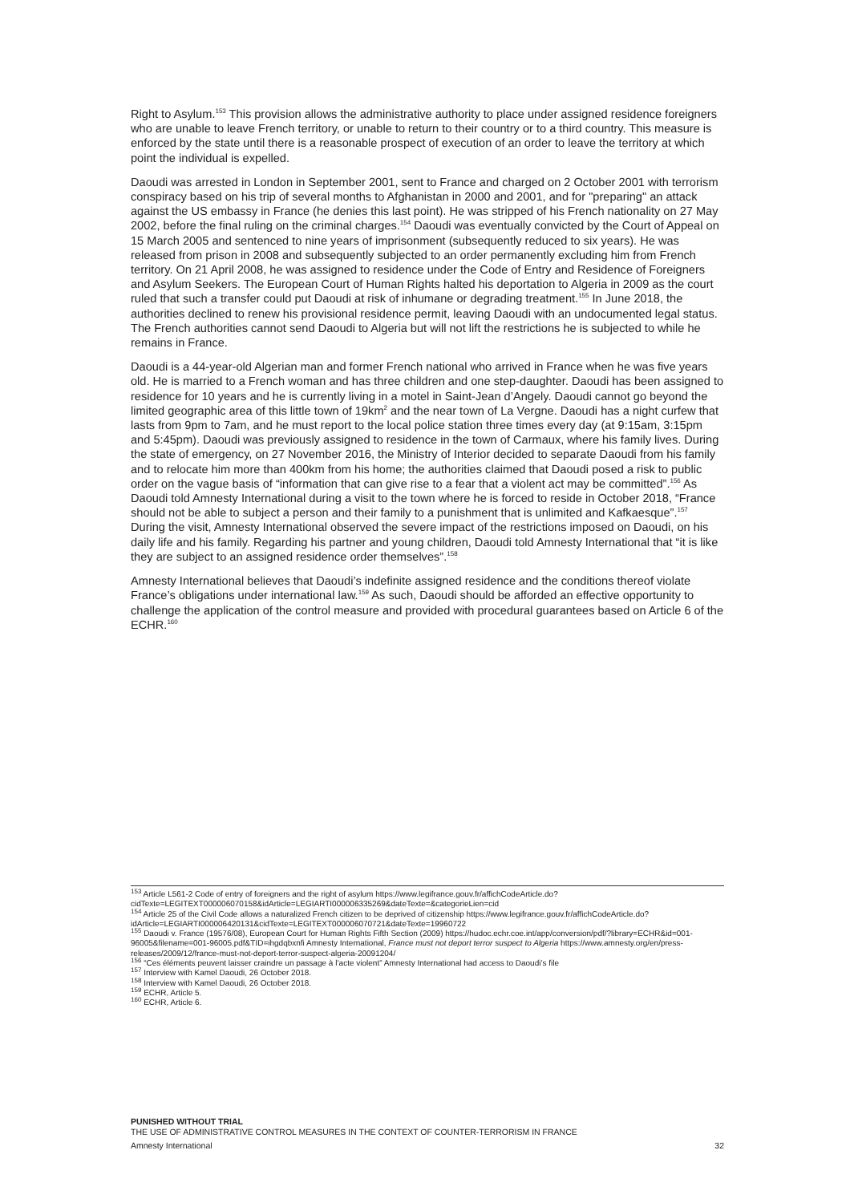Right to Asylum.<sup>153</sup> This provision allows the administrative authority to place under assigned residence foreigners who are unable to leave French territory, or unable to return to their country or to a third country. This measure is enforced by the state until there is a reasonable prospect of execution of an order to leave the territory at which point the individual is expelled.
Daoudi was arrested in London in September 2001, sent to France and charged on 2 October 2001 with terrorism conspiracy based on his trip of several months to Afghanistan in 2000 and 2001, and for "preparing" an attack against the US embassy in France (he denies this last point). He was stripped of his French nationality on 27 May 2002, before the final ruling on the criminal charges.<sup>154</sup> Daoudi was eventually convicted by the Court of Appeal on 15 March 2005 and sentenced to nine years of imprisonment (subsequently reduced to six years). He was released from prison in 2008 and subsequently subjected to an order permanently excluding him from French territory. On 21 April 2008, he was assigned to residence under the Code of Entry and Residence of Foreigners and Asylum Seekers. The European Court of Human Rights halted his deportation to Algeria in 2009 as the court ruled that such a transfer could put Daoudi at risk of inhumane or degrading treatment.<sup>155</sup> In June 2018, the authorities declined to renew his provisional residence permit, leaving Daoudi with an undocumented legal status. The French authorities cannot send Daoudi to Algeria but will not lift the restrictions he is subjected to while he remains in France.
Daoudi is a 44-year-old Algerian man and former French national who arrived in France when he was five years old. He is married to a French woman and has three children and one step-daughter. Daoudi has been assigned to residence for 10 years and he is currently living in a motel in Saint-Jean d’Angely. Daoudi cannot go beyond the limited geographic area of this little town of 19km<sup>2</sup> and the near town of La Vergne. Daoudi has a night curfew that lasts from 9pm to 7am, and he must report to the local police station three times every day (at 9:15am, 3:15pm and 5:45pm). Daoudi was previously assigned to residence in the town of Carmaux, where his family lives. During the state of emergency, on 27 November 2016, the Ministry of Interior decided to separate Daoudi from his family and to relocate him more than 400km from his home; the authorities claimed that Daoudi posed a risk to public order on the vague basis of “information that can give rise to a fear that a violent act may be committed”.<sup>156</sup> As Daoudi told Amnesty International during a visit to the town where he is forced to reside in October 2018, “France should not be able to subject a person and their family to a punishment that is unlimited and Kafkaesque”.<sup>157</sup> During the visit, Amnesty International observed the severe impact of the restrictions imposed on Daoudi, on his daily life and his family. Regarding his partner and young children, Daoudi told Amnesty International that “it is like they are subject to an assigned residence order themselves”.<sup>158</sup>
Amnesty International believes that Daoudi’s indefinite assigned residence and the conditions thereof violate France’s obligations under international law.<sup>159</sup> As such, Daoudi should be afforded an effective opportunity to challenge the application of the control measure and provided with procedural guarantees based on Article 6 of the ECHR.<sup>160</sup>
<sup>153</sup> Article L561-2 Code of entry of foreigners and the right of asylum https://www.legifrance.gouv.fr/affichCodeArticle.do?cidTexte=LEGITEXT000006070158&idArticle=LEGIARTI000006335269&dateTexte=&categorieLien=cid
<sup>154</sup> Article 25 of the Civil Code allows a naturalized French citizen to be deprived of citizenship https://www.legifrance.gouv.fr/affichCodeArticle.do?idArticle=LEGIARTI000006420131&cidTexte=LEGITEXT000006070721&dateTexte=19960722
<sup>155</sup> Daoudi v. France (19576/08), European Court for Human Rights Fifth Section (2009) https://hudoc.echr.coe.int/app/conversion/pdf/?library=ECHR&id=001-96005&filename=001-96005.pdf&TID=ihgdqbxnfi Amnesty International, France must not deport terror suspect to Algeria https://www.amnesty.org/en/press-releases/2009/12/france-must-not-deport-terror-suspect-algeria-20091204/
<sup>156</sup> “Ces éléments peuvent laisser craindre un passage à l’acte violent” Amnesty International had access to Daoudi’s file
<sup>157</sup> Interview with Kamel Daoudi, 26 October 2018.
<sup>158</sup> Interview with Kamel Daoudi, 26 October 2018.
<sup>159</sup> ECHR, Article 5.
<sup>160</sup> ECHR, Article 6.
PUNISHED WITHOUT TRIAL
THE USE OF ADMINISTRATIVE CONTROL MEASURES IN THE CONTEXT OF COUNTER-TERRORISM IN FRANCE
Amnesty International 32